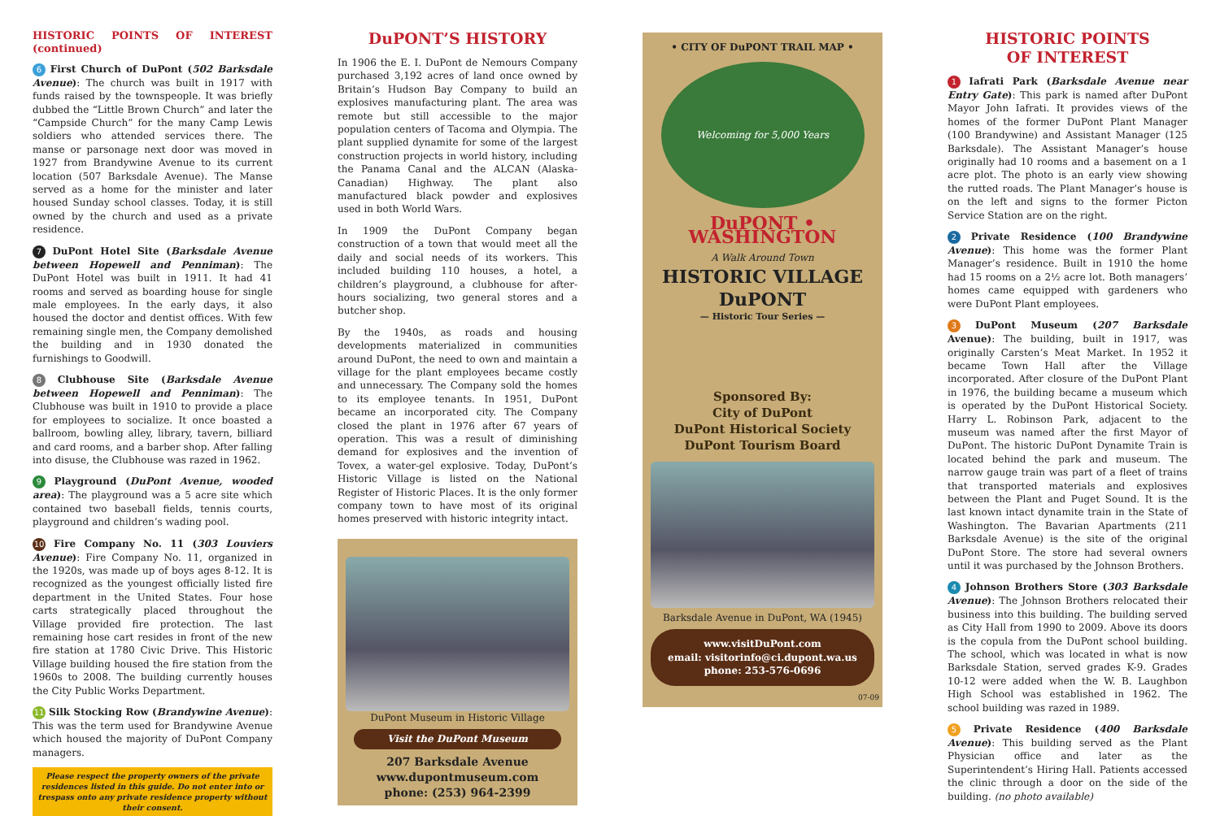HISTORIC POINTS OF INTEREST (continued)
6 First Church of DuPont (502 Barksdale Avenue): The church was built in 1917 with funds raised by the townspeople. It was briefly dubbed the “Little Brown Church” and later the “Campside Church” for the many Camp Lewis soldiers who attended services there. The manse or parsonage next door was moved in 1927 from Brandywine Avenue to its current location (507 Barksdale Avenue). The Manse served as a home for the minister and later housed Sunday school classes. Today, it is still owned by the church and used as a private residence.
7 DuPont Hotel Site (Barksdale Avenue between Hopewell and Penniman): The DuPont Hotel was built in 1911. It had 41 rooms and served as boarding house for single male employees. In the early days, it also housed the doctor and dentist offices. With few remaining single men, the Company demolished the building and in 1930 donated the furnishings to Goodwill.
8 Clubhouse Site (Barksdale Avenue between Hopewell and Penniman): The Clubhouse was built in 1910 to provide a place for employees to socialize. It once boasted a ballroom, bowling alley, library, tavern, billiard and card rooms, and a barber shop. After falling into disuse, the Clubhouse was razed in 1962.
9 Playground (DuPont Avenue, wooded area): The playground was a 5 acre site which contained two baseball fields, tennis courts, playground and children’s wading pool.
10 Fire Company No. 11 (303 Louviers Avenue): Fire Company No. 11, organized in the 1920s, was made up of boys ages 8-12. It is recognized as the youngest officially listed fire department in the United States. Four hose carts strategically placed throughout the Village provided fire protection. The last remaining hose cart resides in front of the new fire station at 1780 Civic Drive. This Historic Village building housed the fire station from the 1960s to 2008. The building currently houses the City Public Works Department.
11 Silk Stocking Row (Brandywine Avenue): This was the term used for Brandywine Avenue which housed the majority of DuPont Company managers.
Please respect the property owners of the private residences listed in this guide. Do not enter into or trespass onto any private residence property without their consent.
DuPONT’S HISTORY
In 1906 the E. I. DuPont de Nemours Company purchased 3,192 acres of land once owned by Britain’s Hudson Bay Company to build an explosives manufacturing plant. The area was remote but still accessible to the major population centers of Tacoma and Olympia. The plant supplied dynamite for some of the largest construction projects in world history, including the Panama Canal and the ALCAN (Alaska-Canadian) Highway. The plant also manufactured black powder and explosives used in both World Wars.
In 1909 the DuPont Company began construction of a town that would meet all the daily and social needs of its workers. This included building 110 houses, a hotel, a children’s playground, a clubhouse for after-hours socializing, two general stores and a butcher shop.
By the 1940s, as roads and housing developments materialized in communities around DuPont, the need to own and maintain a village for the plant employees became costly and unnecessary. The Company sold the homes to its employee tenants. In 1951, DuPont became an incorporated city. The Company closed the plant in 1976 after 67 years of operation. This was a result of diminishing demand for explosives and the invention of Tovex, a water-gel explosive. Today, DuPont’s Historic Village is listed on the National Register of Historic Places. It is the only former company town to have most of its original homes preserved with historic integrity intact.
DuPont Museum in Historic Village
Visit the DuPont Museum
207 Barksdale Avenue
www.dupontmuseum.com
phone: (253) 964-2399
• CITY OF DuPONT TRAIL MAP •
Welcoming for 5,000 Years
DuPONT • WASHINGTON
A Walk Around Town
HISTORIC VILLAGE
DuPONT
— Historic Tour Series —
Sponsored By:
City of DuPont
DuPont Historical Society
DuPont Tourism Board
Barksdale Avenue in DuPont, WA (1945)
www.visitDuPont.com
email: visitorinfo@ci.dupont.wa.us
phone: 253-576-0696
07-09
HISTORIC POINTS
OF INTEREST
1 Iafrati Park (Barksdale Avenue near Entry Gate): This park is named after DuPont Mayor John Iafrati. It provides views of the homes of the former DuPont Plant Manager (100 Brandywine) and Assistant Manager (125 Barksdale). The Assistant Manager’s house originally had 10 rooms and a basement on a 1 acre plot. The photo is an early view showing the rutted roads. The Plant Manager’s house is on the left and signs to the former Picton Service Station are on the right.
2 Private Residence (100 Brandywine Avenue): This home was the former Plant Manager’s residence. Built in 1910 the home had 15 rooms on a 2½ acre lot. Both managers’ homes came equipped with gardeners who were DuPont Plant employees.
3 DuPont Museum (207 Barksdale Avenue): The building, built in 1917, was originally Carsten’s Meat Market. In 1952 it became Town Hall after the Village incorporated. After closure of the DuPont Plant in 1976, the building became a museum which is operated by the DuPont Historical Society. Harry L. Robinson Park, adjacent to the museum was named after the first Mayor of DuPont. The historic DuPont Dynamite Train is located behind the park and museum. The narrow gauge train was part of a fleet of trains that transported materials and explosives between the Plant and Puget Sound. It is the last known intact dynamite train in the State of Washington. The Bavarian Apartments (211 Barksdale Avenue) is the site of the original DuPont Store. The store had several owners until it was purchased by the Johnson Brothers.
4 Johnson Brothers Store (303 Barksdale Avenue): The Johnson Brothers relocated their business into this building. The building served as City Hall from 1990 to 2009. Above its doors is the copula from the DuPont school building. The school, which was located in what is now Barksdale Station, served grades K-9. Grades 10-12 were added when the W. B. Laughbon High School was established in 1962. The school building was razed in 1989.
5 Private Residence (400 Barksdale Avenue): This building served as the Plant Physician office and later as the Superintendent’s Hiring Hall. Patients accessed the clinic through a door on the side of the building. (no photo available)